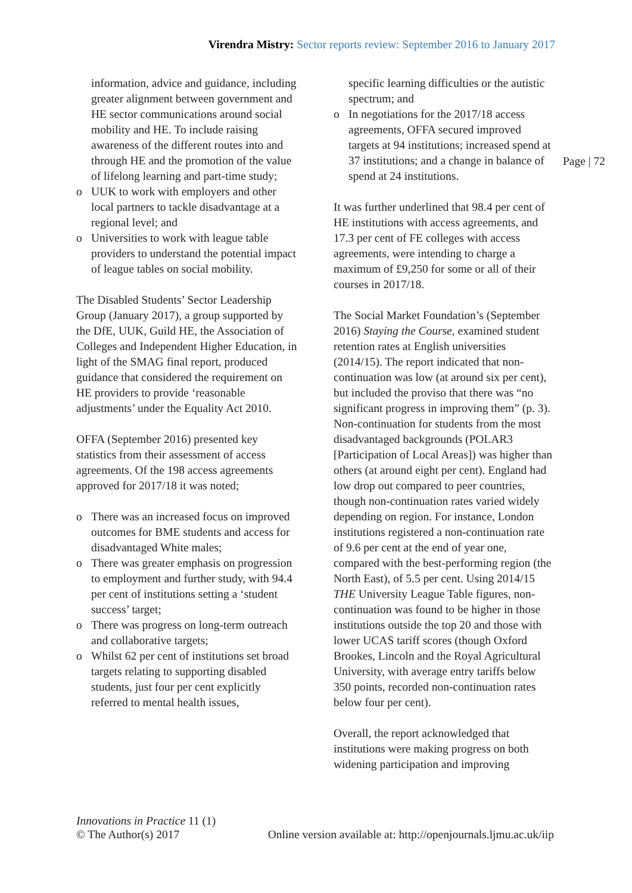Virendra Mistry: Sector reports review: September 2016 to January 2017
information, advice and guidance, including greater alignment between government and HE sector communications around social mobility and HE. To include raising awareness of the different routes into and through HE and the promotion of the value of lifelong learning and part-time study;
o UUK to work with employers and other local partners to tackle disadvantage at a regional level; and
o Universities to work with league table providers to understand the potential impact of league tables on social mobility.
The Disabled Students’ Sector Leadership Group (January 2017), a group supported by the DfE, UUK, Guild HE, the Association of Colleges and Independent Higher Education, in light of the SMAG final report, produced guidance that considered the requirement on HE providers to provide ‘reasonable adjustments’ under the Equality Act 2010.
OFFA (September 2016) presented key statistics from their assessment of access agreements. Of the 198 access agreements approved for 2017/18 it was noted;
o There was an increased focus on improved outcomes for BME students and access for disadvantaged White males;
o There was greater emphasis on progression to employment and further study, with 94.4 per cent of institutions setting a ‘student success’ target;
o There was progress on long-term outreach and collaborative targets;
o Whilst 62 per cent of institutions set broad targets relating to supporting disabled students, just four per cent explicitly referred to mental health issues,
specific learning difficulties or the autistic spectrum; and
o In negotiations for the 2017/18 access agreements, OFFA secured improved targets at 94 institutions; increased spend at 37 institutions; and a change in balance of spend at 24 institutions.
It was further underlined that 98.4 per cent of HE institutions with access agreements, and 17.3 per cent of FE colleges with access agreements, were intending to charge a maximum of £9,250 for some or all of their courses in 2017/18.
The Social Market Foundation’s (September 2016) Staying the Course, examined student retention rates at English universities (2014/15). The report indicated that non-continuation was low (at around six per cent), but included the proviso that there was “no significant progress in improving them” (p. 3). Non-continuation for students from the most disadvantaged backgrounds (POLAR3 [Participation of Local Areas]) was higher than others (at around eight per cent). England had low drop out compared to peer countries, though non-continuation rates varied widely depending on region. For instance, London institutions registered a non-continuation rate of 9.6 per cent at the end of year one, compared with the best-performing region (the North East), of 5.5 per cent. Using 2014/15 THE University League Table figures, non-continuation was found to be higher in those institutions outside the top 20 and those with lower UCAS tariff scores (though Oxford Brookes, Lincoln and the Royal Agricultural University, with average entry tariffs below 350 points, recorded non-continuation rates below four per cent).
Overall, the report acknowledged that institutions were making progress on both widening participation and improving
Page | 72
Innovations in Practice 11 (1)
© The Author(s) 2017 Online version available at: http://openjournals.ljmu.ac.uk/iip